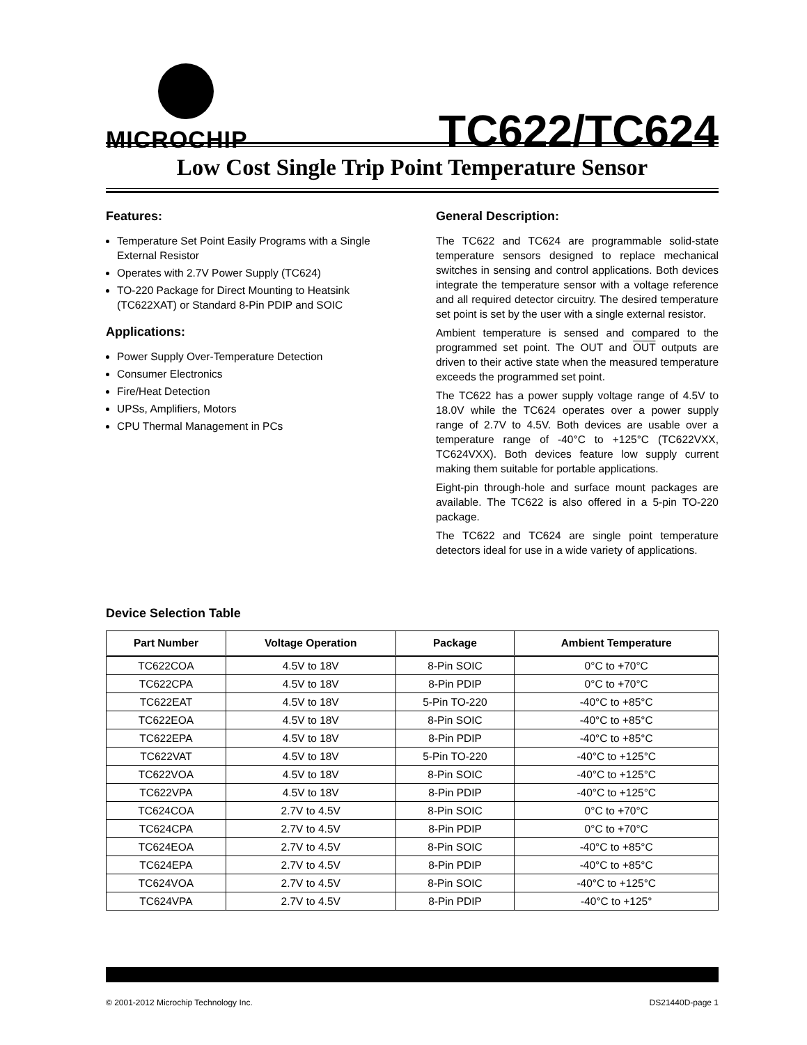MICROCHIP
TC622/TC624
Low Cost Single Trip Point Temperature Sensor
Features:
Temperature Set Point Easily Programs with a Single External Resistor
Operates with 2.7V Power Supply (TC624)
TO-220 Package for Direct Mounting to Heatsink (TC622XAT) or Standard 8-Pin PDIP and SOIC
Applications:
Power Supply Over-Temperature Detection
Consumer Electronics
Fire/Heat Detection
UPSs, Amplifiers, Motors
CPU Thermal Management in PCs
General Description:
The TC622 and TC624 are programmable solid-state temperature sensors designed to replace mechanical switches in sensing and control applications. Both devices integrate the temperature sensor with a voltage reference and all required detector circuitry. The desired temperature set point is set by the user with a single external resistor.
Ambient temperature is sensed and compared to the programmed set point. The OUT and OUT outputs are driven to their active state when the measured temperature exceeds the programmed set point.
The TC622 has a power supply voltage range of 4.5V to 18.0V while the TC624 operates over a power supply range of 2.7V to 4.5V. Both devices are usable over a temperature range of -40°C to +125°C (TC622VXX, TC624VXX). Both devices feature low supply current making them suitable for portable applications.
Eight-pin through-hole and surface mount packages are available. The TC622 is also offered in a 5-pin TO-220 package.
The TC622 and TC624 are single point temperature detectors ideal for use in a wide variety of applications.
Device Selection Table
| Part Number | Voltage Operation | Package | Ambient Temperature |
| --- | --- | --- | --- |
| TC622COA | 4.5V to 18V | 8-Pin SOIC | 0°C to +70°C |
| TC622CPA | 4.5V to 18V | 8-Pin PDIP | 0°C to +70°C |
| TC622EAT | 4.5V to 18V | 5-Pin TO-220 | -40°C to +85°C |
| TC622EOA | 4.5V to 18V | 8-Pin SOIC | -40°C to +85°C |
| TC622EPA | 4.5V to 18V | 8-Pin PDIP | -40°C to +85°C |
| TC622VAT | 4.5V to 18V | 5-Pin TO-220 | -40°C to +125°C |
| TC622VOA | 4.5V to 18V | 8-Pin SOIC | -40°C to +125°C |
| TC622VPA | 4.5V to 18V | 8-Pin PDIP | -40°C to +125°C |
| TC624COA | 2.7V to 4.5V | 8-Pin SOIC | 0°C to +70°C |
| TC624CPA | 2.7V to 4.5V | 8-Pin PDIP | 0°C to +70°C |
| TC624EOA | 2.7V to 4.5V | 8-Pin SOIC | -40°C to +85°C |
| TC624EPA | 2.7V to 4.5V | 8-Pin PDIP | -40°C to +85°C |
| TC624VOA | 2.7V to 4.5V | 8-Pin SOIC | -40°C to +125°C |
| TC624VPA | 2.7V to 4.5V | 8-Pin PDIP | -40°C to +125° |
© 2001-2012 Microchip Technology Inc. DS21440D-page 1